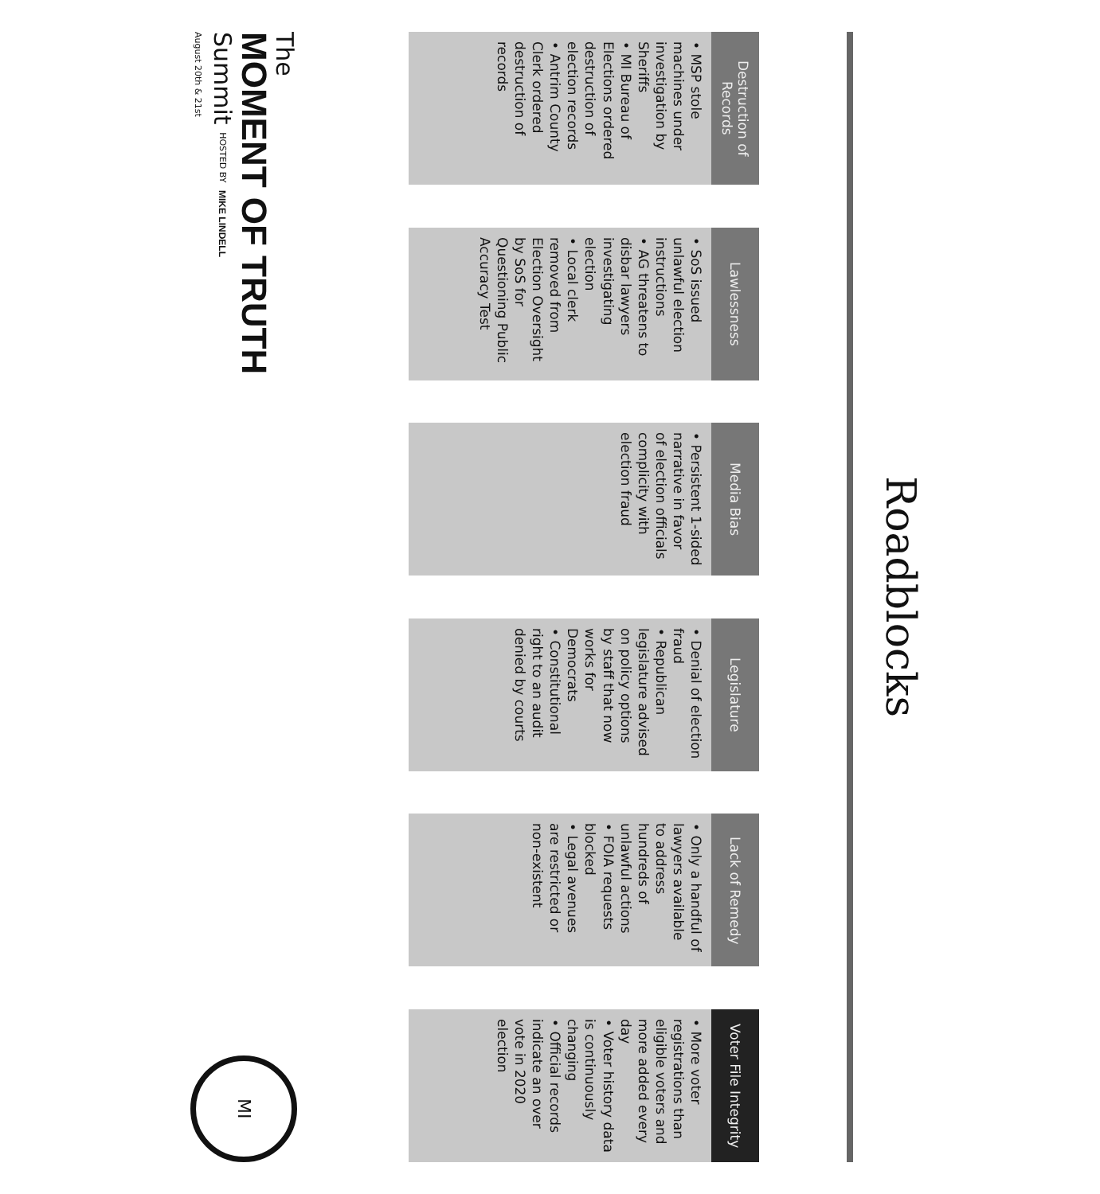Roadblocks
Destruction of Records
• MSP stole machines under investigation by Sheriffs
• MI Bureau of Elections ordered destruction of election records
• Antrim County Clerk ordered destruction of records
Lawlessness
• SoS issued unlawful election instructions
• AG threatens to disbar lawyers investigating election
• Local clerk removed from Election Oversight by SoS for Questioning Public Accuracy Test
Media Bias
• Persistent 1-sided narrative in favor of election officials complicity with election fraud
Legislature
• Denial of election fraud
• Republican legislature advised on policy options by staff that now works for Democrats
• Constitutional right to an audit denied by courts
Lack of Remedy
• Only a handful of lawyers available to address hundreds of unlawful actions
• FOIA requests blocked
• Legal avenues are restricted or non-existent
Voter File Integrity
• More voter registrations than eligible voters and more added every day
• Voter history data is continuously changing
• Official records indicate an over vote in 2020 election
The
MOMENT OF TRUTH
Summit HOSTED BY MIKE LINDELL
August 20th & 21st
MI